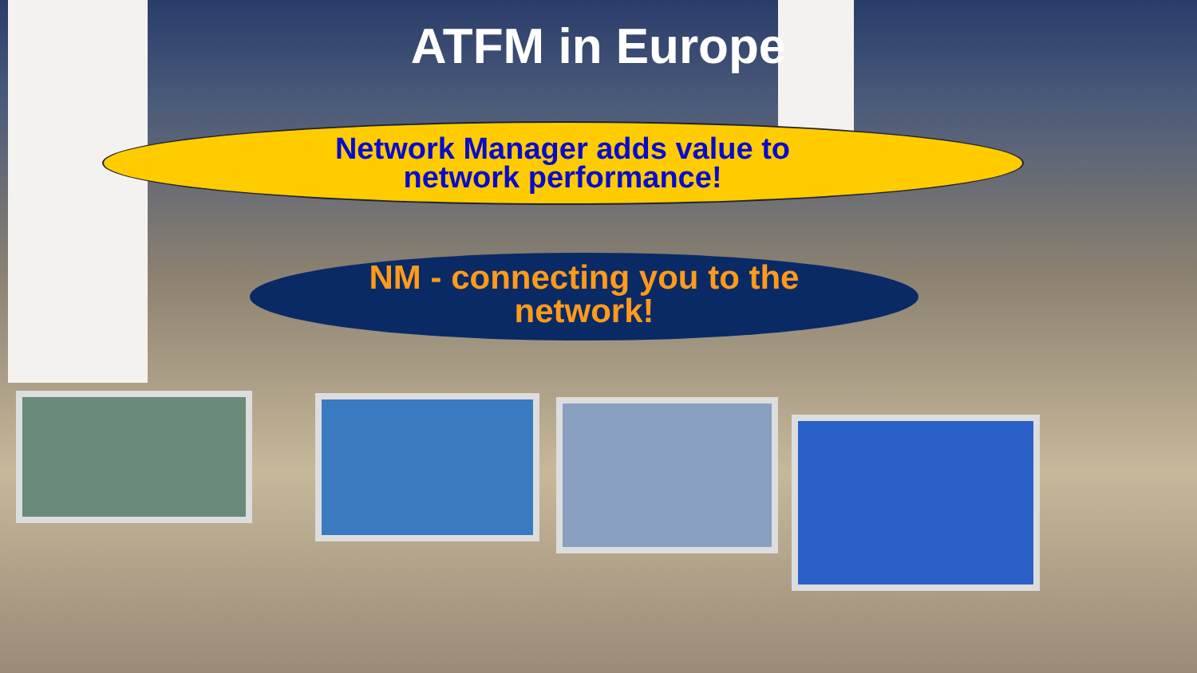ATFM in Europe
Network Manager adds value to
network performance!
NM - connecting you to the
network!